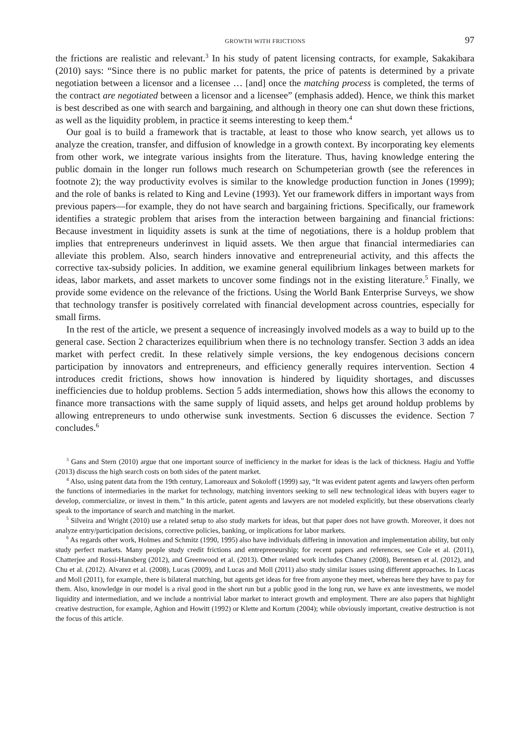GROWTH WITH FRICTIONS 97
the frictions are realistic and relevant.<sup>3</sup> In his study of patent licensing contracts, for example, Sakakibara (2010) says: “Since there is no public market for patents, the price of patents is determined by a private negotiation between a licensor and a licensee … [and] once the matching process is completed, the terms of the contract are negotiated between a licensor and a licensee” (emphasis added). Hence, we think this market is best described as one with search and bargaining, and although in theory one can shut down these frictions, as well as the liquidity problem, in practice it seems interesting to keep them.<sup>4</sup>
Our goal is to build a framework that is tractable, at least to those who know search, yet allows us to analyze the creation, transfer, and diffusion of knowledge in a growth context. By incorporating key elements from other work, we integrate various insights from the literature. Thus, having knowledge entering the public domain in the longer run follows much research on Schumpeterian growth (see the references in footnote 2); the way productivity evolves is similar to the knowledge production function in Jones (1999); and the role of banks is related to King and Levine (1993). Yet our framework differs in important ways from previous papers—for example, they do not have search and bargaining frictions. Specifically, our framework identifies a strategic problem that arises from the interaction between bargaining and financial frictions: Because investment in liquidity assets is sunk at the time of negotiations, there is a holdup problem that implies that entrepreneurs underinvest in liquid assets. We then argue that financial intermediaries can alleviate this problem. Also, search hinders innovative and entrepreneurial activity, and this affects the corrective tax-subsidy policies. In addition, we examine general equilibrium linkages between markets for ideas, labor markets, and asset markets to uncover some findings not in the existing literature.<sup>5</sup> Finally, we provide some evidence on the relevance of the frictions. Using the World Bank Enterprise Surveys, we show that technology transfer is positively correlated with financial development across countries, especially for small firms.
In the rest of the article, we present a sequence of increasingly involved models as a way to build up to the general case. Section 2 characterizes equilibrium when there is no technology transfer. Section 3 adds an idea market with perfect credit. In these relatively simple versions, the key endogenous decisions concern participation by innovators and entrepreneurs, and efficiency generally requires intervention. Section 4 introduces credit frictions, shows how innovation is hindered by liquidity shortages, and discusses inefficiencies due to holdup problems. Section 5 adds intermediation, shows how this allows the economy to finance more transactions with the same supply of liquid assets, and helps get around holdup problems by allowing entrepreneurs to undo otherwise sunk investments. Section 6 discusses the evidence. Section 7 concludes.<sup>6</sup>
<sup>3</sup> Gans and Stern (2010) argue that one important source of inefficiency in the market for ideas is the lack of thickness. Hagiu and Yoffie (2013) discuss the high search costs on both sides of the patent market.
<sup>4</sup> Also, using patent data from the 19th century, Lamoreaux and Sokoloff (1999) say, “It was evident patent agents and lawyers often perform the functions of intermediaries in the market for technology, matching inventors seeking to sell new technological ideas with buyers eager to develop, commercialize, or invest in them.” In this article, patent agents and lawyers are not modeled explicitly, but these observations clearly speak to the importance of search and matching in the market.
<sup>5</sup> Silveira and Wright (2010) use a related setup to also study markets for ideas, but that paper does not have growth. Moreover, it does not analyze entry/participation decisions, corrective policies, banking, or implications for labor markets.
<sup>6</sup> As regards other work, Holmes and Schmitz (1990, 1995) also have individuals differing in innovation and implementation ability, but only study perfect markets. Many people study credit frictions and entrepreneurship; for recent papers and references, see Cole et al. (2011), Chatterjee and Rossi-Hansberg (2012), and Greenwood et al. (2013). Other related work includes Chaney (2008), Berentsen et al. (2012), and Chu et al. (2012). Alvarez et al. (2008), Lucas (2009), and Lucas and Moll (2011) also study similar issues using different approaches. In Lucas and Moll (2011), for example, there is bilateral matching, but agents get ideas for free from anyone they meet, whereas here they have to pay for them. Also, knowledge in our model is a rival good in the short run but a public good in the long run, we have ex ante investments, we model liquidity and intermediation, and we include a nontrivial labor market to interact growth and employment. There are also papers that highlight creative destruction, for example, Aghion and Howitt (1992) or Klette and Kortum (2004); while obviously important, creative destruction is not the focus of this article.